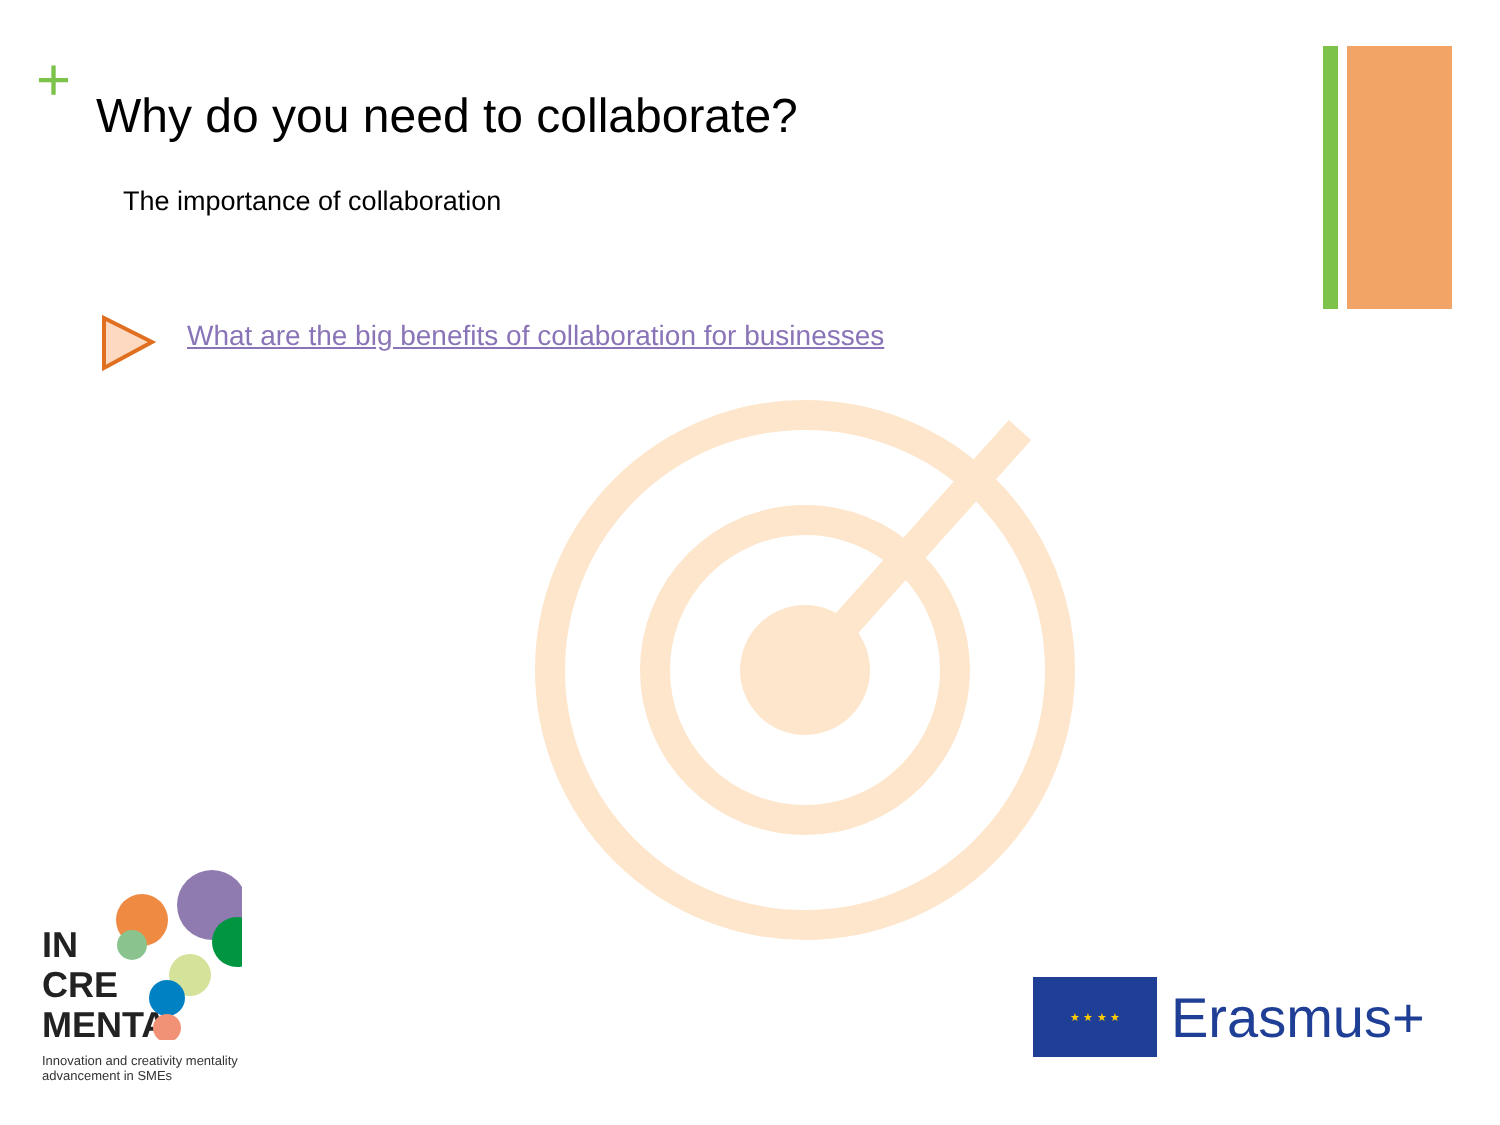+
Why do you need to collaborate?
The importance of collaboration
What are the big benefits of collaboration for businesses
IN
CRE
MENTA
Innovation and creativity mentality advancement in SMEs
★ ★ ★ ★
Erasmus+